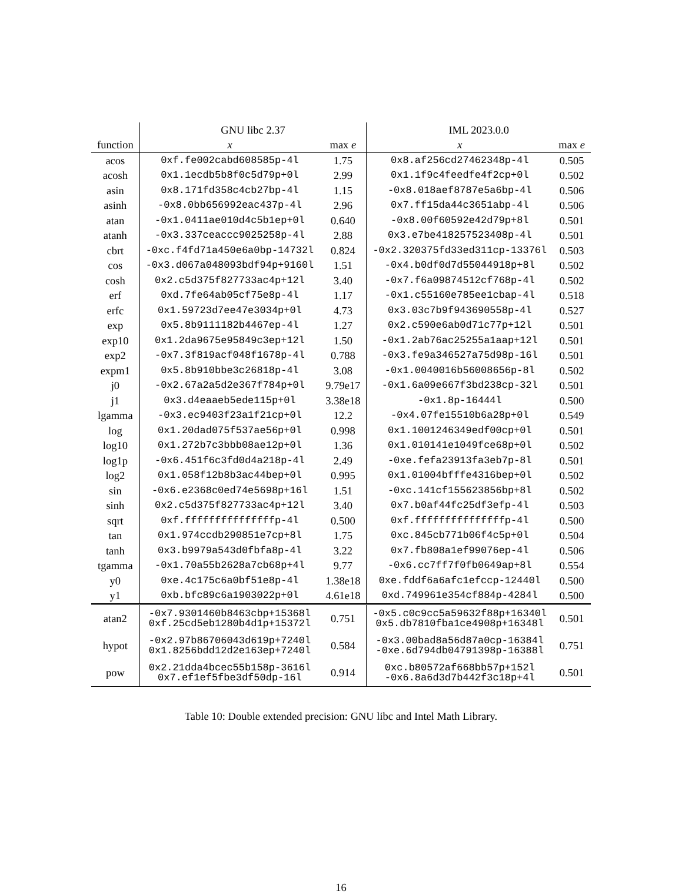| | GNU libc 2.37 | | IML 2023.0.0 | |
| --- | --- | --- | --- | --- |
| function | x | max e | x | max e |
| acos | 0xf.fe002cabd608585p-4l | 1.75 | 0x8.af256cd27462348p-4l | 0.505 |
| acosh | 0x1.1ecdb5b8f0c5d79p+0l | 2.99 | 0x1.1f9c4feedfe4f2cp+0l | 0.502 |
| asin | 0x8.171fd358c4cb27bp-4l | 1.15 | -0x8.018aef8787e5a6bp-4l | 0.506 |
| asinh | -0x8.0bb656992eac437p-4l | 2.96 | 0x7.ff15da44c3651abp-4l | 0.506 |
| atan | -0x1.0411ae010d4c5b1ep+0l | 0.640 | -0x8.00f60592e42d79p+8l | 0.501 |
| atanh | -0x3.337ceaccc9025258p-4l | 2.88 | 0x3.e7be418257523408p-4l | 0.501 |
| cbrt | -0xc.f4fd71a450e6a0bp-14732l | 0.824 | -0x2.320375fd33ed311cp-13376l | 0.503 |
| cos | -0x3.d067a048093bdf94p+9160l | 1.51 | -0x4.b0df0d7d55044918p+8l | 0.502 |
| cosh | 0x2.c5d375f827733ac4p+12l | 3.40 | -0x7.f6a09874512cf768p-4l | 0.502 |
| erf | 0xd.7fe64ab05cf75e8p-4l | 1.17 | -0x1.c55160e785ee1cbap-4l | 0.518 |
| erfc | 0x1.59723d7ee47e3034p+0l | 4.73 | 0x3.03c7b9f943690558p-4l | 0.527 |
| exp | 0x5.8b9111182b4467ep-4l | 1.27 | 0x2.c590e6ab0d71c77p+12l | 0.501 |
| exp10 | 0x1.2da9675e95849c3ep+12l | 1.50 | -0x1.2ab76ac25255a1aap+12l | 0.501 |
| exp2 | -0x7.3f819acf048f1678p-4l | 0.788 | -0x3.fe9a346527a75d98p-16l | 0.501 |
| expm1 | 0x5.8b910bbe3c26818p-4l | 3.08 | -0x1.0040016b56008656p-8l | 0.502 |
| j0 | -0x2.67a2a5d2e367f784p+0l | 9.79e17 | -0x1.6a09e667f3bd238cp-32l | 0.501 |
| j1 | 0x3.d4eaaeb5ede115p+0l | 3.38e18 | -0x1.8p-16444l | 0.500 |
| lgamma | -0x3.ec9403f23a1f21cp+0l | 12.2 | -0x4.07fe15510b6a28p+0l | 0.549 |
| log | 0x1.20dad075f537ae56p+0l | 0.998 | 0x1.1001246349edf00cp+0l | 0.501 |
| log10 | 0x1.272b7c3bbb08ae12p+0l | 1.36 | 0x1.010141e1049fce68p+0l | 0.502 |
| log1p | -0x6.451f6c3fd0d4a218p-4l | 2.49 | -0xe.fefa23913fa3eb7p-8l | 0.501 |
| log2 | 0x1.058f12b8b3ac44bep+0l | 0.995 | 0x1.01004bfffe4316bep+0l | 0.502 |
| sin | -0x6.e2368c0ed74e5698p+16l | 1.51 | -0xc.141cf155623856bp+8l | 0.502 |
| sinh | 0x2.c5d375f827733ac4p+12l | 3.40 | 0x7.b0af44fc25df3efp-4l | 0.503 |
| sqrt | 0xf.fffffffffffffffp-4l | 0.500 | 0xf.fffffffffffffffp-4l | 0.500 |
| tan | 0x1.974ccdb290851e7cp+8l | 1.75 | 0xc.845cb771b06f4c5p+0l | 0.504 |
| tanh | 0x3.b9979a543d0fbfa8p-4l | 3.22 | 0x7.fb808a1ef99076ep-4l | 0.506 |
| tgamma | -0x1.70a55b2628a7cb68p+4l | 9.77 | -0x6.cc7ff7f0fb0649ap+8l | 0.554 |
| y0 | 0xe.4c175c6a0bf51e8p-4l | 1.38e18 | 0xe.fddf6a6afc1efccp-12440l | 0.500 |
| y1 | 0xb.bfc89c6a1903022p+0l | 4.61e18 | 0xd.749961e354cf884p-4284l | 0.500 |
| atan2 | -0x7.9301460b8463cbp+15368l 0xf.25cd5eb1280b4d1p+15372l | 0.751 | -0x5.c0c9cc5a59632f88p+16340l 0x5.db7810fba1ce4908p+16348l | 0.501 |
| hypot | -0x2.97b86706043d619p+7240l 0x1.8256bdd12d2e163ep+7240l | 0.584 | -0x3.00bad8a56d87a0cp-16384l -0xe.6d794db04791398p-16388l | 0.751 |
| pow | 0x2.21dda4bcec55b158p-3616l 0x7.ef1ef5fbe3df50dp-16l | 0.914 | 0xc.b80572af668bb57p+152l -0x6.8a6d3d7b442f3c18p+4l | 0.501 |
Table 10: Double extended precision: GNU libc and Intel Math Library.
16